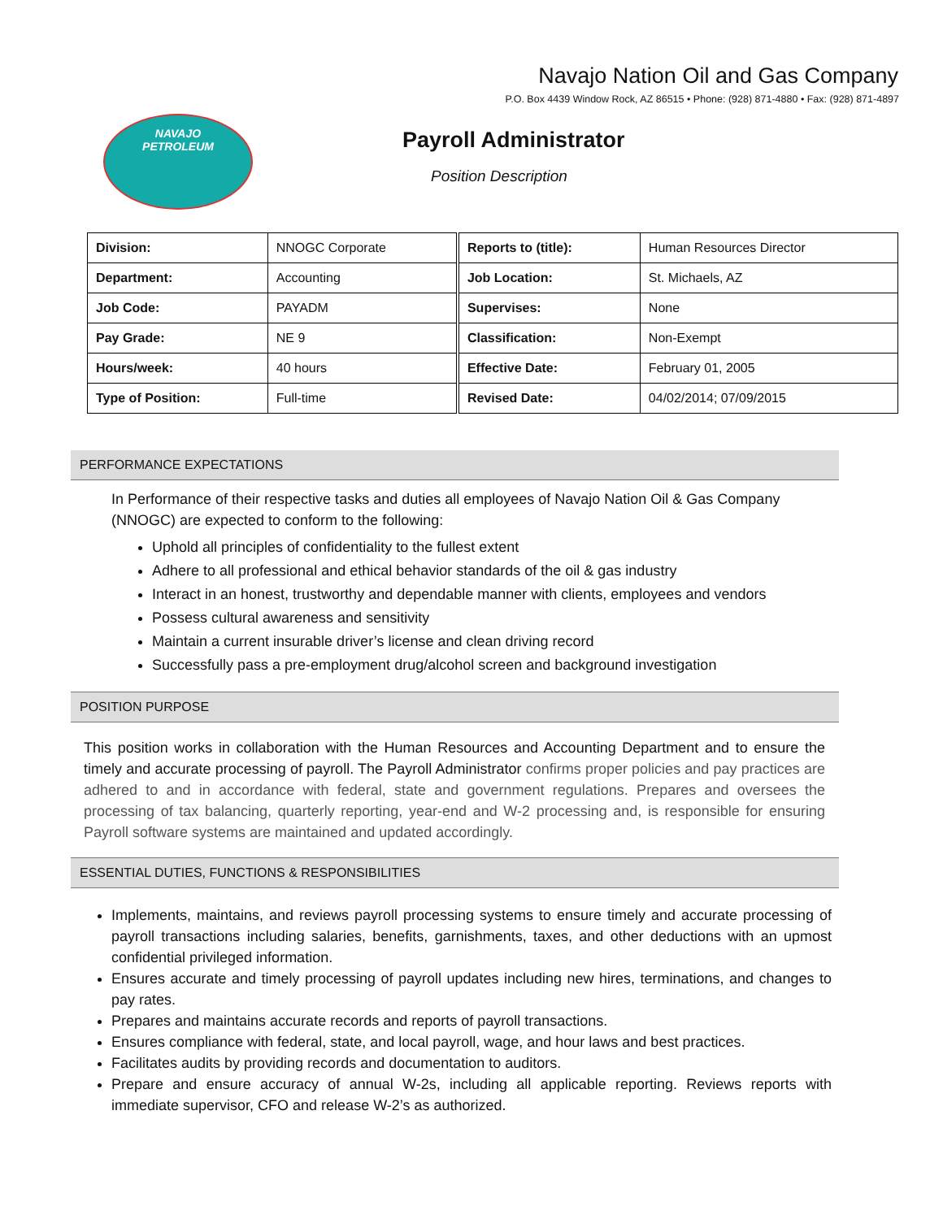Navajo Nation Oil and Gas Company
P.O. Box 4439 Window Rock, AZ 86515 • Phone: (928) 871-4880 • Fax: (928) 871-4897
NAVAJO
PETROLEUM
Payroll Administrator
Position Description
| Division: | NNOGC Corporate | Reports to (title): | Human Resources Director |
| Department: | Accounting | Job Location: | St. Michaels, AZ |
| Job Code: | PAYADM | Supervises: | None |
| Pay Grade: | NE 9 | Classification: | Non-Exempt |
| Hours/week: | 40 hours | Effective Date: | February 01, 2005 |
| Type of Position: | Full-time | Revised Date: | 04/02/2014; 07/09/2015 |
PERFORMANCE EXPECTATIONS
In Performance of their respective tasks and duties all employees of Navajo Nation Oil & Gas Company (NNOGC) are expected to conform to the following:
Uphold all principles of confidentiality to the fullest extent
Adhere to all professional and ethical behavior standards of the oil & gas industry
Interact in an honest, trustworthy and dependable manner with clients, employees and vendors
Possess cultural awareness and sensitivity
Maintain a current insurable driver’s license and clean driving record
Successfully pass a pre-employment drug/alcohol screen and background investigation
POSITION PURPOSE
This position works in collaboration with the Human Resources and Accounting Department and to ensure the timely and accurate processing of payroll. The Payroll Administrator confirms proper policies and pay practices are adhered to and in accordance with federal, state and government regulations. Prepares and oversees the processing of tax balancing, quarterly reporting, year-end and W-2 processing and, is responsible for ensuring Payroll software systems are maintained and updated accordingly.
ESSENTIAL DUTIES, FUNCTIONS & RESPONSIBILITIES
Implements, maintains, and reviews payroll processing systems to ensure timely and accurate processing of payroll transactions including salaries, benefits, garnishments, taxes, and other deductions with an upmost confidential privileged information.
Ensures accurate and timely processing of payroll updates including new hires, terminations, and changes to pay rates.
Prepares and maintains accurate records and reports of payroll transactions.
Ensures compliance with federal, state, and local payroll, wage, and hour laws and best practices.
Facilitates audits by providing records and documentation to auditors.
Prepare and ensure accuracy of annual W-2s, including all applicable reporting. Reviews reports with immediate supervisor, CFO and release W-2’s as authorized.